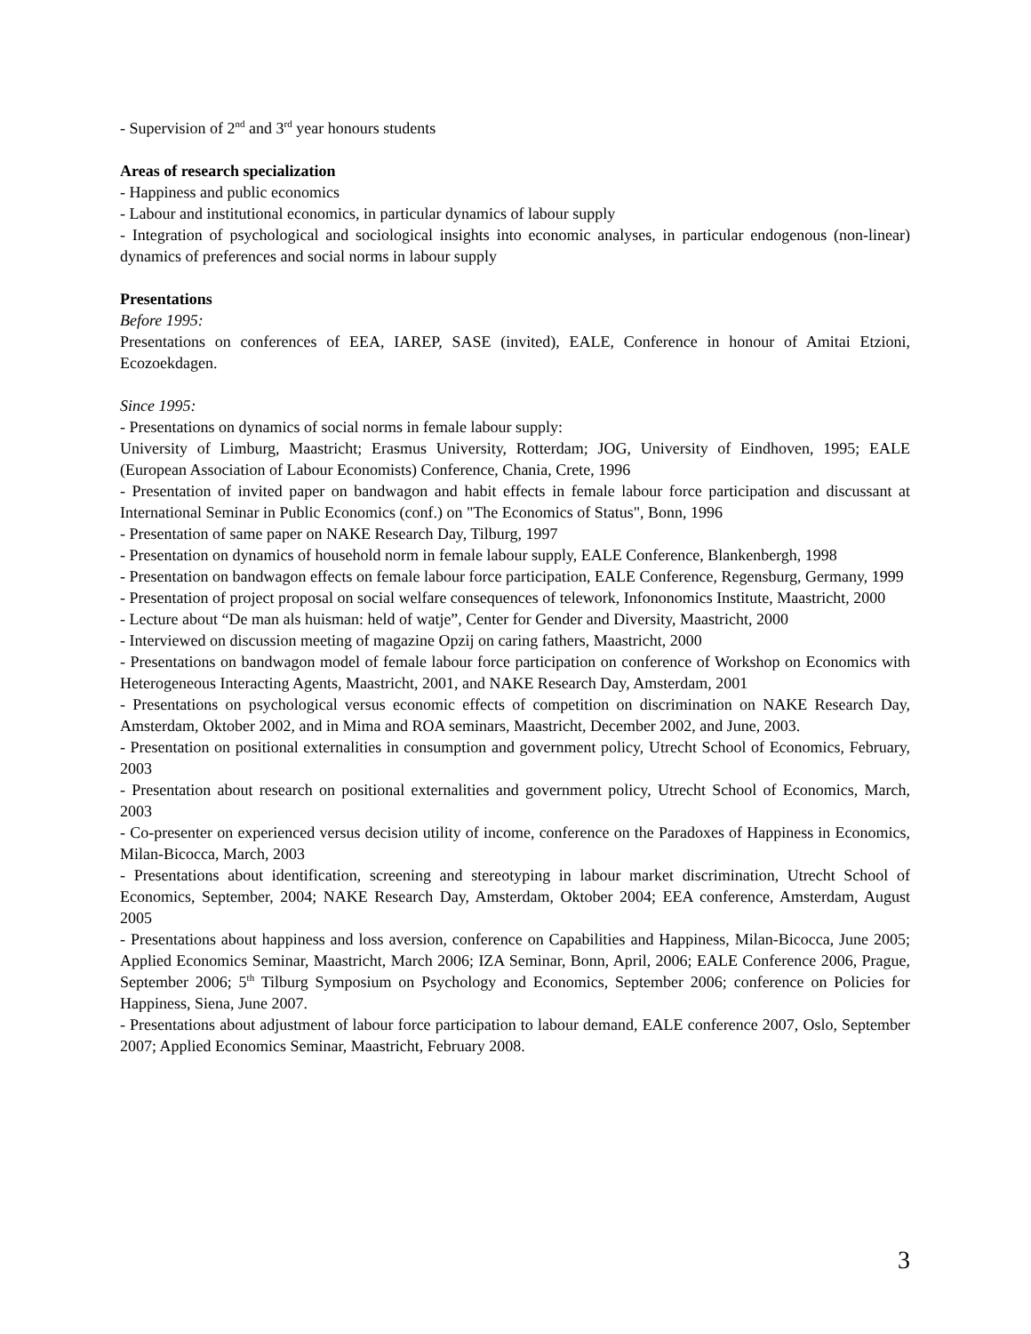- Supervision of 2<sup>nd</sup> and 3<sup>rd</sup> year honours students
Areas of research specialization
- Happiness and public economics
- Labour and institutional economics, in particular dynamics of labour supply
- Integration of psychological and sociological insights into economic analyses, in particular endogenous (non-linear) dynamics of preferences and social norms in labour supply
Presentations
Before 1995:
Presentations on conferences of EEA, IAREP, SASE (invited), EALE, Conference in honour of Amitai Etzioni, Ecozoekdagen.
Since 1995:
- Presentations on dynamics of social norms in female labour supply:
University of Limburg, Maastricht; Erasmus University, Rotterdam; JOG, University of Eindhoven, 1995; EALE (European Association of Labour Economists) Conference, Chania, Crete, 1996
- Presentation of invited paper on bandwagon and habit effects in female labour force participation and discussant at International Seminar in Public Economics (conf.) on "The Economics of Status", Bonn, 1996
- Presentation of same paper on NAKE Research Day, Tilburg, 1997
- Presentation on dynamics of household norm in female labour supply, EALE Conference, Blankenbergh, 1998
- Presentation on bandwagon effects on female labour force participation, EALE Conference, Regensburg, Germany, 1999
- Presentation of project proposal on social welfare consequences of telework, Infononomics Institute, Maastricht, 2000
- Lecture about “De man als huisman: held of watje”, Center for Gender and Diversity, Maastricht, 2000
- Interviewed on discussion meeting of magazine Opzij on caring fathers, Maastricht, 2000
- Presentations on bandwagon model of female labour force participation on conference of Workshop on Economics with Heterogeneous Interacting Agents, Maastricht, 2001, and NAKE Research Day, Amsterdam, 2001
- Presentations on psychological versus economic effects of competition on discrimination on NAKE Research Day, Amsterdam, Oktober 2002, and in Mima and ROA seminars, Maastricht, December 2002, and June, 2003.
- Presentation on positional externalities in consumption and government policy, Utrecht School of Economics, February, 2003
- Presentation about research on positional externalities and government policy, Utrecht School of Economics, March, 2003
- Co-presenter on experienced versus decision utility of income, conference on the Paradoxes of Happiness in Economics, Milan-Bicocca, March, 2003
- Presentations about identification, screening and stereotyping in labour market discrimination, Utrecht School of Economics, September, 2004; NAKE Research Day, Amsterdam, Oktober 2004; EEA conference, Amsterdam, August 2005
- Presentations about happiness and loss aversion, conference on Capabilities and Happiness, Milan-Bicocca, June 2005; Applied Economics Seminar, Maastricht, March 2006; IZA Seminar, Bonn, April, 2006; EALE Conference 2006, Prague, September 2006; 5<sup>th</sup> Tilburg Symposium on Psychology and Economics, September 2006; conference on Policies for Happiness, Siena, June 2007.
- Presentations about adjustment of labour force participation to labour demand, EALE conference 2007, Oslo, September 2007; Applied Economics Seminar, Maastricht, February 2008.
3